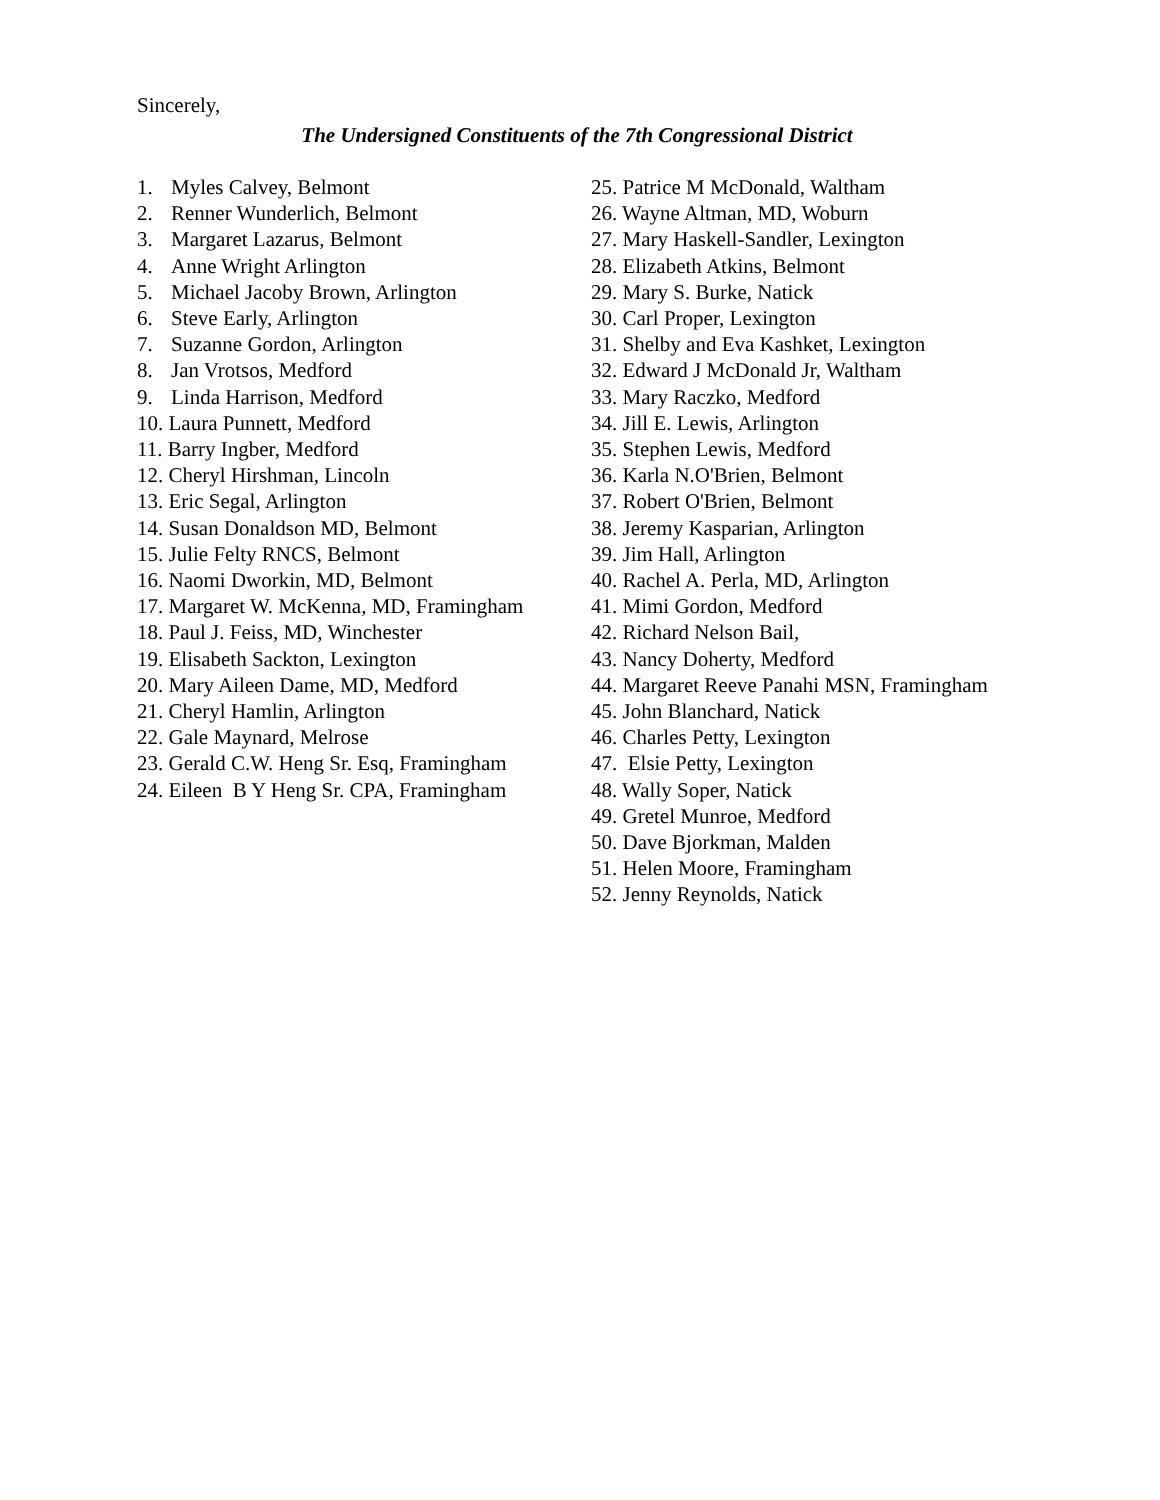Sincerely,
The Undersigned Constituents of the 7th Congressional District
1. Myles Calvey, Belmont
2. Renner Wunderlich, Belmont
3. Margaret Lazarus, Belmont
4. Anne Wright Arlington
5. Michael Jacoby Brown, Arlington
6. Steve Early, Arlington
7. Suzanne Gordon, Arlington
8. Jan Vrotsos, Medford
9. Linda Harrison, Medford
10. Laura Punnett, Medford
11. Barry Ingber, Medford
12. Cheryl Hirshman, Lincoln
13. Eric Segal, Arlington
14. Susan Donaldson MD, Belmont
15. Julie Felty RNCS, Belmont
16. Naomi Dworkin, MD, Belmont
17. Margaret W. McKenna, MD, Framingham
18. Paul J. Feiss, MD, Winchester
19. Elisabeth Sackton, Lexington
20. Mary Aileen Dame, MD, Medford
21. Cheryl Hamlin, Arlington
22. Gale Maynard, Melrose
23. Gerald C.W. Heng Sr. Esq, Framingham
24. Eileen B Y Heng Sr. CPA, Framingham
25. Patrice M McDonald, Waltham
26. Wayne Altman, MD, Woburn
27. Mary Haskell-Sandler, Lexington
28. Elizabeth Atkins, Belmont
29. Mary S. Burke, Natick
30. Carl Proper, Lexington
31. Shelby and Eva Kashket, Lexington
32. Edward J McDonald Jr, Waltham
33. Mary Raczko, Medford
34. Jill E. Lewis, Arlington
35. Stephen Lewis, Medford
36. Karla N.O'Brien, Belmont
37. Robert O'Brien, Belmont
38. Jeremy Kasparian, Arlington
39. Jim Hall, Arlington
40. Rachel A. Perla, MD, Arlington
41. Mimi Gordon, Medford
42. Richard Nelson Bail,
43. Nancy Doherty, Medford
44. Margaret Reeve Panahi MSN, Framingham
45. John Blanchard, Natick
46. Charles Petty, Lexington
47. Elsie Petty, Lexington
48. Wally Soper, Natick
49. Gretel Munroe, Medford
50. Dave Bjorkman, Malden
51. Helen Moore, Framingham
52. Jenny Reynolds, Natick